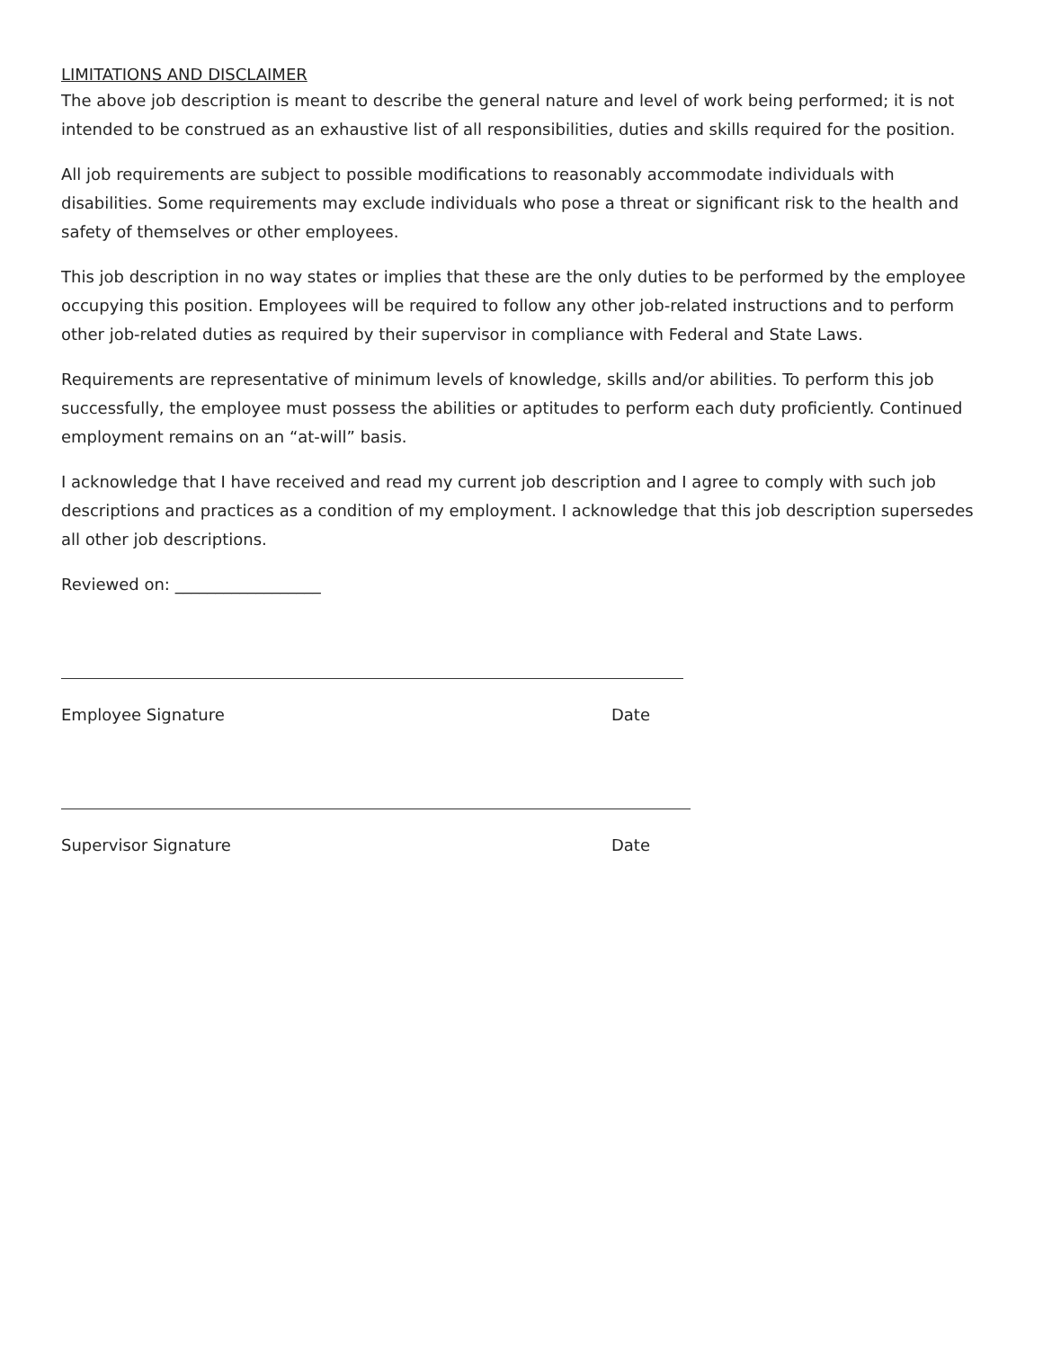LIMITATIONS AND DISCLAIMER
The above job description is meant to describe the general nature and level of work being performed; it is not intended to be construed as an exhaustive list of all responsibilities, duties and skills required for the position.
All job requirements are subject to possible modifications to reasonably accommodate individuals with disabilities. Some requirements may exclude individuals who pose a threat or significant risk to the health and safety of themselves or other employees.
This job description in no way states or implies that these are the only duties to be performed by the employee occupying this position. Employees will be required to follow any other job-related instructions and to perform other job-related duties as required by their supervisor in compliance with Federal and State Laws.
Requirements are representative of minimum levels of knowledge, skills and/or abilities. To perform this job successfully, the employee must possess the abilities or aptitudes to perform each duty proficiently. Continued employment remains on an “at-will” basis.
I acknowledge that I have received and read my current job description and I agree to comply with such job descriptions and practices as a condition of my employment. I acknowledge that this job description supersedes all other job descriptions.
Reviewed on: __________________
Employee Signature Date
Supervisor Signature Date